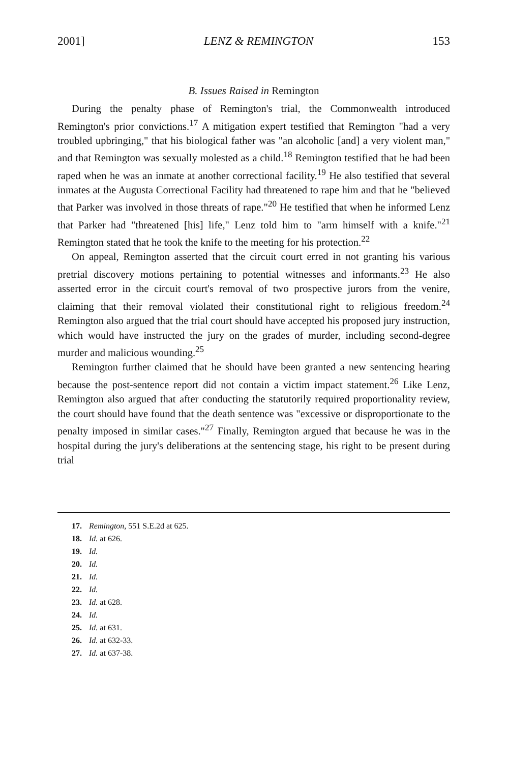2001] LENZ & REMINGTON 153
B. Issues Raised in Remington
During the penalty phase of Remington's trial, the Commonwealth introduced Remington's prior convictions.<sup>17</sup> A mitigation expert testified that Remington "had a very troubled upbringing," that his biological father was "an alcoholic [and] a very violent man," and that Remington was sexually molested as a child.<sup>18</sup> Remington testified that he had been raped when he was an inmate at another correctional facility.<sup>19</sup> He also testified that several inmates at the Augusta Correctional Facility had threatened to rape him and that he "believed that Parker was involved in those threats of rape."<sup>20</sup> He testified that when he informed Lenz that Parker had "threatened [his] life," Lenz told him to "arm himself with a knife."<sup>21</sup> Remington stated that he took the knife to the meeting for his protection.<sup>22</sup>
On appeal, Remington asserted that the circuit court erred in not granting his various pretrial discovery motions pertaining to potential witnesses and informants.<sup>23</sup> He also asserted error in the circuit court's removal of two prospective jurors from the venire, claiming that their removal violated their constitutional right to religious freedom.<sup>24</sup> Remington also argued that the trial court should have accepted his proposed jury instruction, which would have instructed the jury on the grades of murder, including second-degree murder and malicious wounding.<sup>25</sup>
Remington further claimed that he should have been granted a new sentencing hearing because the post-sentence report did not contain a victim impact statement.<sup>26</sup> Like Lenz, Remington also argued that after conducting the statutorily required proportionality review, the court should have found that the death sentence was "excessive or disproportionate to the penalty imposed in similar cases."<sup>27</sup> Finally, Remington argued that because he was in the hospital during the jury's deliberations at the sentencing stage, his right to be present during trial
17. Remington, 551 S.E.2d at 625.
18. Id. at 626.
19. Id.
20. Id.
21. Id.
22. Id.
23. Id. at 628.
24. Id.
25. Id. at 631.
26. Id. at 632-33.
27. Id. at 637-38.